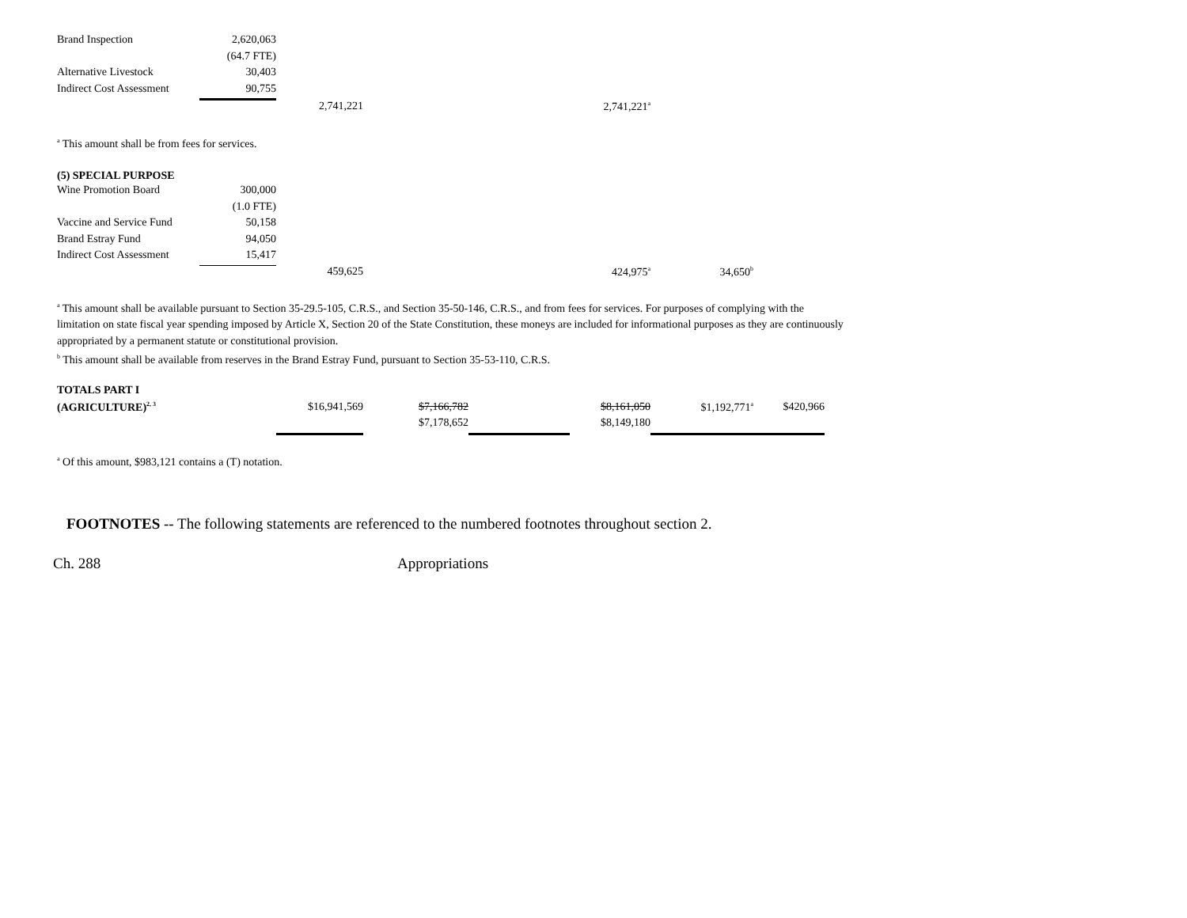| Brand Inspection | 2,620,063 | | | | |
| | (64.7 FTE) | | | | |
| Alternative Livestock | 30,403 | | | | |
| Indirect Cost Assessment | 90,755 | | | | |
| | | 2,741,221 | | | 2,741,221<sup>a</sup> |
<sup>a</sup> This amount shall be from fees for services.
(5) SPECIAL PURPOSE
| Wine Promotion Board | 300,000 | | | | | |
| | (1.0 FTE) | | | | | |
| Vaccine and Service Fund | 50,158 | | | | | |
| Brand Estray Fund | 94,050 | | | | | |
| Indirect Cost Assessment | 15,417 | | | | | |
| | | 459,625 | | | 424,975<sup>a</sup> | 34,650<sup>b</sup> |
<sup>a</sup> This amount shall be available pursuant to Section 35-29.5-105, C.R.S., and Section 35-50-146, C.R.S., and from fees for services. For purposes of complying with the limitation on state fiscal year spending imposed by Article X, Section 20 of the State Constitution, these moneys are included for informational purposes as they are continuously appropriated by a permanent statute or constitutional provision.
<sup>b</sup> This amount shall be available from reserves in the Brand Estray Fund, pursuant to Section 35-53-110, C.R.S.
| TOTALS PART I | | | | | | | |
| (AGRICULTURE)<sup>2, 3</sup> | | $16,941,569 | $7,166,782 | | $8,161,050 | $1,192,771<sup>a</sup> | $420,966 |
| | | | $7,178,652 | | $8,149,180 | | |
<sup>a</sup> Of this amount, $983,121 contains a (T) notation.
FOOTNOTES -- The following statements are referenced to the numbered footnotes throughout section 2.
Ch. 288 Appropriations